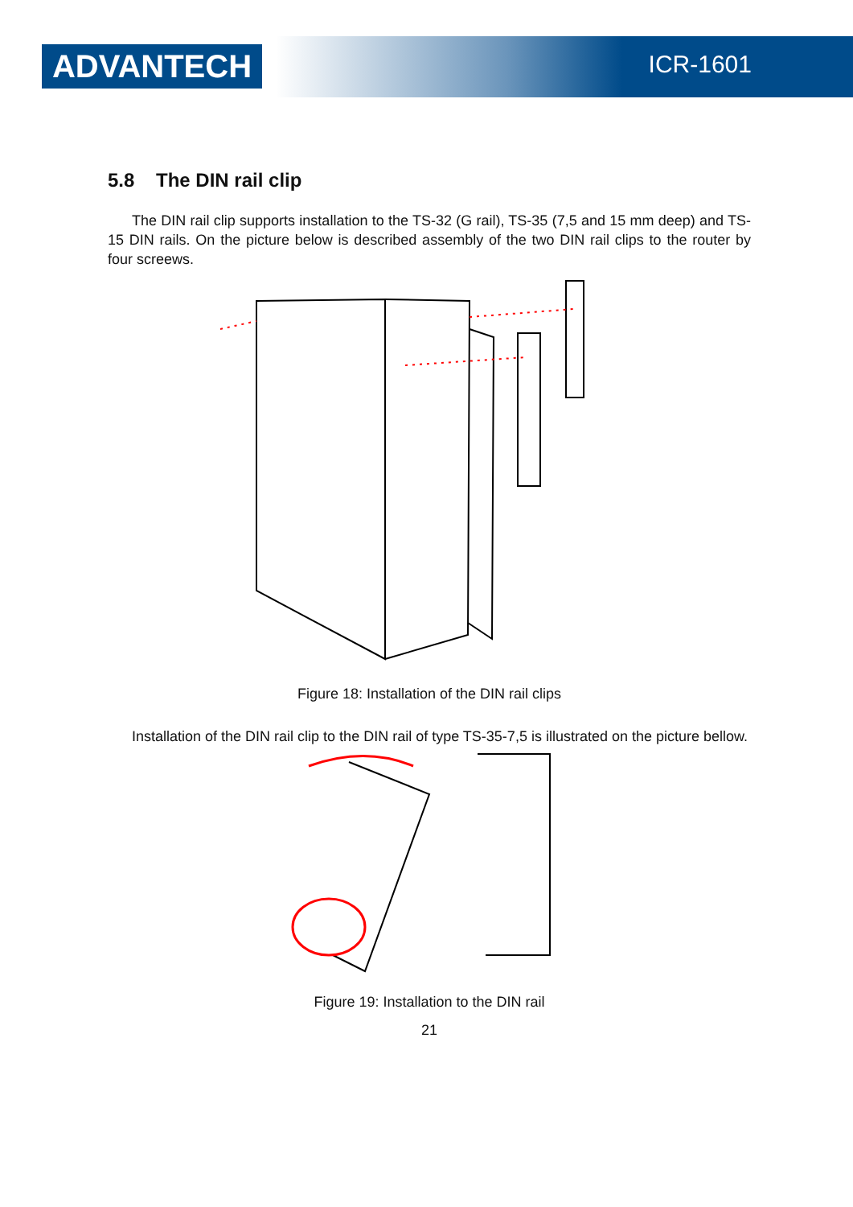ADVANTECH
ICR-1601
5.8 The DIN rail clip
The DIN rail clip supports installation to the TS-32 (G rail), TS-35 (7,5 and 15 mm deep) and TS-15 DIN rails. On the picture below is described assembly of the two DIN rail clips to the router by four screews.
Figure 18: Installation of the DIN rail clips
Installation of the DIN rail clip to the DIN rail of type TS-35-7,5 is illustrated on the picture bellow.
Figure 19: Installation to the DIN rail
21